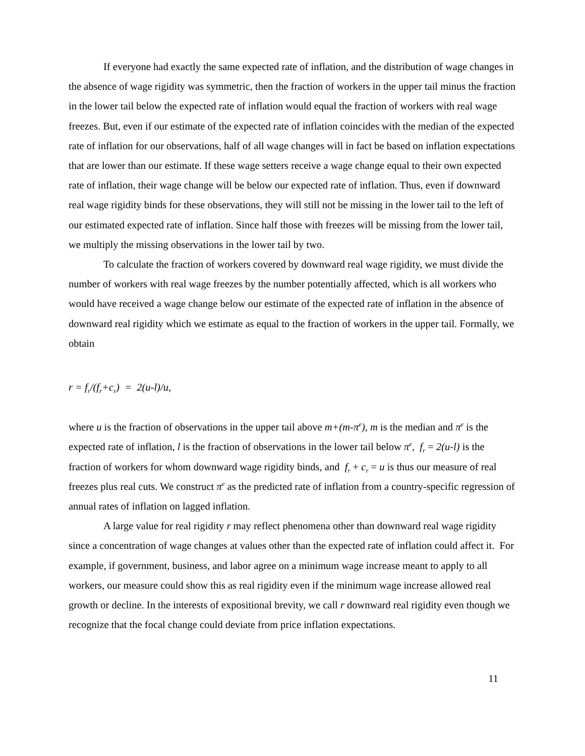If everyone had exactly the same expected rate of inflation, and the distribution of wage changes in the absence of wage rigidity was symmetric, then the fraction of workers in the upper tail minus the fraction in the lower tail below the expected rate of inflation would equal the fraction of workers with real wage freezes. But, even if our estimate of the expected rate of inflation coincides with the median of the expected rate of inflation for our observations, half of all wage changes will in fact be based on inflation expectations that are lower than our estimate. If these wage setters receive a wage change equal to their own expected rate of inflation, their wage change will be below our expected rate of inflation. Thus, even if downward real wage rigidity binds for these observations, they will still not be missing in the lower tail to the left of our estimated expected rate of inflation. Since half those with freezes will be missing from the lower tail, we multiply the missing observations in the lower tail by two.
To calculate the fraction of workers covered by downward real wage rigidity, we must divide the number of workers with real wage freezes by the number potentially affected, which is all workers who would have received a wage change below our estimate of the expected rate of inflation in the absence of downward real rigidity which we estimate as equal to the fraction of workers in the upper tail. Formally, we obtain
r = f<sub>r</sub>/(f<sub>r</sub>+c<sub>r</sub>) = 2(u-l)/u,
where u is the fraction of observations in the upper tail above m+(m-π<sup>e</sup>), m is the median and π<sup>e</sup> is the expected rate of inflation, l is the fraction of observations in the lower tail below π<sup>e</sup>, f<sub>r</sub> = 2(u-l) is the fraction of workers for whom downward wage rigidity binds, and f<sub>r</sub> + c<sub>r</sub> = u is thus our measure of real freezes plus real cuts. We construct π<sup>e</sup> as the predicted rate of inflation from a country-specific regression of annual rates of inflation on lagged inflation.
A large value for real rigidity r may reflect phenomena other than downward real wage rigidity since a concentration of wage changes at values other than the expected rate of inflation could affect it. For example, if government, business, and labor agree on a minimum wage increase meant to apply to all workers, our measure could show this as real rigidity even if the minimum wage increase allowed real growth or decline. In the interests of expositional brevity, we call r downward real rigidity even though we recognize that the focal change could deviate from price inflation expectations.
11